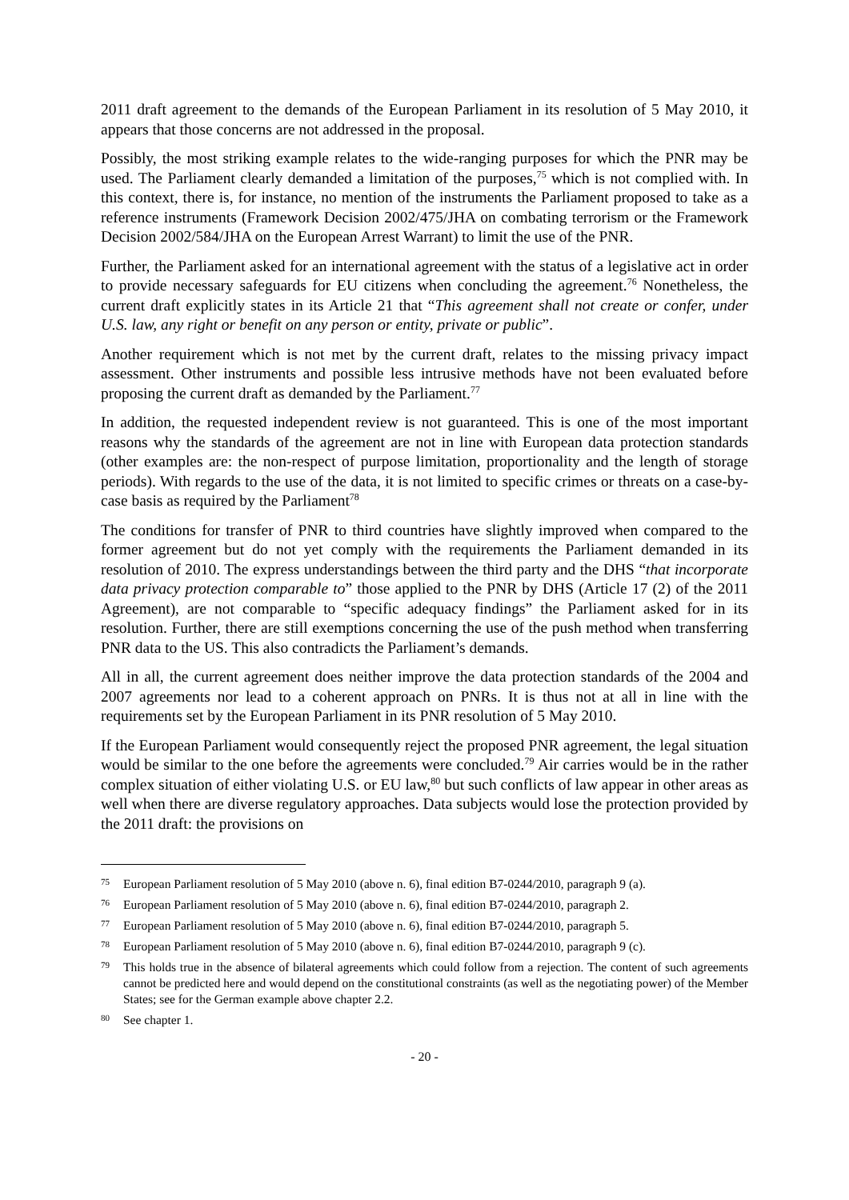2011 draft agreement to the demands of the European Parliament in its resolution of 5 May 2010, it appears that those concerns are not addressed in the proposal.
Possibly, the most striking example relates to the wide-ranging purposes for which the PNR may be used. The Parliament clearly demanded a limitation of the purposes,<sup>75</sup> which is not complied with. In this context, there is, for instance, no mention of the instruments the Parliament proposed to take as a reference instruments (Framework Decision 2002/475/JHA on combating terrorism or the Framework Decision 2002/584/JHA on the European Arrest Warrant) to limit the use of the PNR.
Further, the Parliament asked for an international agreement with the status of a legislative act in order to provide necessary safeguards for EU citizens when concluding the agreement.<sup>76</sup> Nonetheless, the current draft explicitly states in its Article 21 that “This agreement shall not create or confer, under U.S. law, any right or benefit on any person or entity, private or public”.
Another requirement which is not met by the current draft, relates to the missing privacy impact assessment. Other instruments and possible less intrusive methods have not been evaluated before proposing the current draft as demanded by the Parliament.<sup>77</sup>
In addition, the requested independent review is not guaranteed. This is one of the most important reasons why the standards of the agreement are not in line with European data protection standards (other examples are: the non-respect of purpose limitation, proportionality and the length of storage periods). With regards to the use of the data, it is not limited to specific crimes or threats on a case-by-case basis as required by the Parliament<sup>78</sup>
The conditions for transfer of PNR to third countries have slightly improved when compared to the former agreement but do not yet comply with the requirements the Parliament demanded in its resolution of 2010. The express understandings between the third party and the DHS “that incorporate data privacy protection comparable to” those applied to the PNR by DHS (Article 17 (2) of the 2011 Agreement), are not comparable to “specific adequacy findings” the Parliament asked for in its resolution. Further, there are still exemptions concerning the use of the push method when transferring PNR data to the US. This also contradicts the Parliament’s demands.
All in all, the current agreement does neither improve the data protection standards of the 2004 and 2007 agreements nor lead to a coherent approach on PNRs. It is thus not at all in line with the requirements set by the European Parliament in its PNR resolution of 5 May 2010.
If the European Parliament would consequently reject the proposed PNR agreement, the legal situation would be similar to the one before the agreements were concluded.<sup>79</sup> Air carries would be in the rather complex situation of either violating U.S. or EU law,<sup>80</sup> but such conflicts of law appear in other areas as well when there are diverse regulatory approaches. Data subjects would lose the protection provided by the 2011 draft: the provisions on
75 European Parliament resolution of 5 May 2010 (above n. 6), final edition B7-0244/2010, paragraph 9 (a).
76 European Parliament resolution of 5 May 2010 (above n. 6), final edition B7-0244/2010, paragraph 2.
77 European Parliament resolution of 5 May 2010 (above n. 6), final edition B7-0244/2010, paragraph 5.
78 European Parliament resolution of 5 May 2010 (above n. 6), final edition B7-0244/2010, paragraph 9 (c).
79 This holds true in the absence of bilateral agreements which could follow from a rejection. The content of such agreements cannot be predicted here and would depend on the constitutional constraints (as well as the negotiating power) of the Member States; see for the German example above chapter 2.2.
80 See chapter 1.
- 20 -